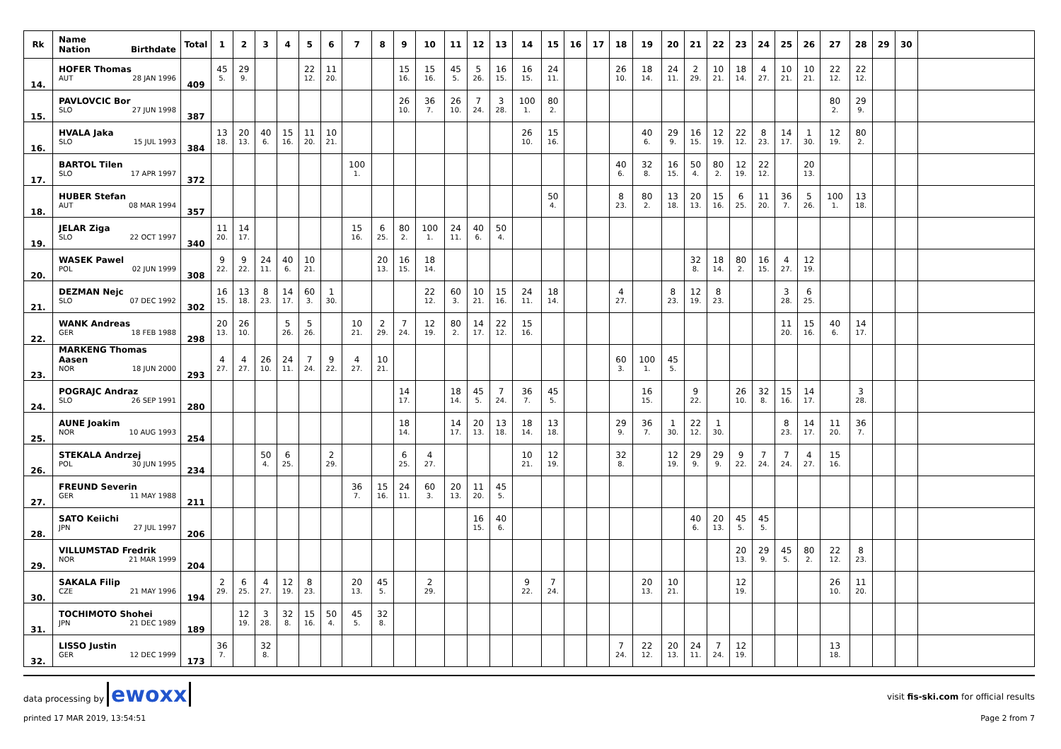| Rk | Name Nation Birthdate | Total | 1 | 2 | 3 | 4 | 5 | 6 | 7 | 8 | 9 | 10 | 11 | 12 | 13 | 14 | 15 | 16 | 17 | 18 | 19 | 20 | 21 | 22 | 23 | 24 | 25 | 26 | 27 | 28 | 29 | 30 | |
| --- | --- | --- | --- | --- | --- | --- | --- | --- | --- | --- | --- | --- | --- | --- | --- | --- | --- | --- | --- | --- | --- | --- | --- | --- | --- | --- | --- | --- | --- | --- | --- | --- | --- |
| 14. | HOFER Thomas | 409 | 45 | 29 | | | 22 | 11 | | | 15 | 15 | 45 | 5 | 16 | 16 | 24 | | | 26 | 18 | 24 | 2 | 10 | 18 | 4 | 10 | 10 | 22 | 22 | | | |
| | AUT 28 JAN 1996 | | 5. | 9. | | | 12. | 20. | | | 16. | 16. | 5. | 26. | 15. | 15. | 11. | | | 10. | 14. | 11. | 29. | 21. | 14. | 27. | 21. | 21. | 12. | 12. | | | |
| 15. | PAVLOVCIC Bor | 387 | | | | | | | | | 26 | 36 | 26 | 7 | 3 | 100 | 80 | | | | | | | | | | | | 80 | 29 | | | |
| | SLO 27 JUN 1998 | | | | | | | | | | 10. | 7. | 10. | 24. | 28. | 1. | 2. | | | | | | | | | | | | 2. | 9. | | | |
| 16. | HVALA Jaka | 384 | 13 | 20 | 40 | 15 | 11 | 10 | | | | | | | | 26 | 15 | | | | 40 | 29 | 16 | 12 | 22 | 8 | 14 | 1 | 12 | 80 | | | |
| | SLO 15 JUL 1993 | | 18. | 13. | 6. | 16. | 20. | 21. | | | | | | | | 10. | 16. | | | | 6. | 9. | 15. | 19. | 12. | 23. | 17. | 30. | 19. | 2. | | | |
| 17. | BARTOL Tilen | 372 | | | | | | | 100 | | | | | | | | | | | 40 | 32 | 16 | 50 | 80 | 12 | 22 | | 20 | | | | | |
| | SLO 17 APR 1997 | | | | | | | | 1. | | | | | | | | | | | 6. | 8. | 15. | 4. | 2. | 19. | 12. | | 13. | | | | | |
| 18. | HUBER Stefan | 357 | | | | | | | | | | | | | | | 50 | | | 8 | 80 | 13 | 20 | 15 | 6 | 11 | 36 | 5 | 100 | 13 | | | |
| | AUT 08 MAR 1994 | | | | | | | | | | | | | | | | 4. | | | 23. | 2. | 18. | 13. | 16. | 25. | 20. | 7. | 26. | 1. | 18. | | | |
| 19. | JELAR Ziga | 340 | 11 | 14 | | | | | 15 | 6 | 80 | 100 | 24 | 40 | 50 | | | | | | | | | | | | | | | | | | |
| | SLO 22 OCT 1997 | | 20. | 17. | | | | | 16. | 25. | 2. | 1. | 11. | 6. | 4. | | | | | | | | | | | | | | | | | | |
| 20. | WASEK Pawel | 308 | 9 | 9 | 24 | 40 | 10 | | | 20 | 16 | 18 | | | | | | | | | | | 32 | 18 | 80 | 16 | 4 | 12 | | | | | |
| | POL 02 JUN 1999 | | 22. | 22. | 11. | 6. | 21. | | | 13. | 15. | 14. | | | | | | | | | | | 8. | 14. | 2. | 15. | 27. | 19. | | | | | |
| 21. | DEZMAN Nejc | 302 | 16 | 13 | 8 | 14 | 60 | 1 | | | | 22 | 60 | 10 | 15 | 24 | 18 | | | 4 | | 8 | 12 | 8 | | | 3 | 6 | | | | | |
| | SLO 07 DEC 1992 | | 15. | 18. | 23. | 17. | 3. | 30. | | | | 12. | 3. | 21. | 16. | 11. | 14. | | | 27. | | 23. | 19. | 23. | | | 28. | 25. | | | | | |
| 22. | WANK Andreas | 298 | 20 | 26 | | 5 | 5 | | 10 | 2 | 7 | 12 | 80 | 14 | 22 | 15 | | | | | | | | | | | 11 | 15 | 40 | 14 | | | |
| | GER 18 FEB 1988 | | 13. | 10. | | 26. | 26. | | 21. | 29. | 24. | 19. | 2. | 17. | 12. | 16. | | | | | | | | | | | 20. | 16. | 6. | 17. | | | |
| 23. | MARKENG Thomas Aasen | 293 | 4 | 4 | 26 | 24 | 7 | 9 | 4 | 10 | | | | | | | | | | 60 | 100 | 45 | | | | | | | | | | | |
| | NOR 18 JUN 2000 | | 27. | 27. | 10. | 11. | 24. | 22. | 27. | 21. | | | | | | | | | | 3. | 1. | 5. | | | | | | | | | | | |
| 24. | POGRAJC Andraz | 280 | | | | | | | | | 14 | | 18 | 45 | 7 | 36 | 45 | | | | 16 | | 9 | | 26 | 32 | 15 | 14 | | 3 | | | |
| | SLO 26 SEP 1991 | | | | | | | | | | 17. | | 14. | 5. | 24. | 7. | 5. | | | | 15. | | 22. | | 10. | 8. | 16. | 17. | | 28. | | | |
| 25. | AUNE Joakim | 254 | | | | | | | | | 18 | | 14 | 20 | 13 | 18 | 13 | | | 29 | 36 | 1 | 22 | 1 | | | 8 | 14 | 11 | 36 | | | |
| | NOR 10 AUG 1993 | | | | | | | | | | 14. | | 17. | 13. | 18. | 14. | 18. | | | 9. | 7. | 30. | 12. | 30. | | | 23. | 17. | 20. | 7. | | | |
| 26. | STEKALA Andrzej | 234 | | | 50 | 6 | | 2 | | | 6 | 4 | | | | 10 | 12 | | | 32 | | 12 | 29 | 29 | 9 | 7 | 7 | 4 | 15 | | | | |
| | POL 30 JUN 1995 | | | | 4. | 25. | | 29. | | | 25. | 27. | | | | 21. | 19. | | | 8. | | 19. | 9. | 9. | 22. | 24. | 24. | 27. | 16. | | | | |
| 27. | FREUND Severin | 211 | | | | | | | 36 | 15 | 24 | 60 | 20 | 11 | 45 | | | | | | | | | | | | | | | | | | |
| | GER 11 MAY 1988 | | | | | | | | 7. | 16. | 11. | 3. | 13. | 20. | 5. | | | | | | | | | | | | | | | | | | |
| 28. | SATO Keiichi | 206 | | | | | | | | | | | | 16 | 40 | | | | | | | | 40 | 20 | 45 | 45 | | | | | | | |
| | JPN 27 JUL 1997 | | | | | | | | | | | | | 15. | 6. | | | | | | | | 6. | 13. | 5. | 5. | | | | | | | |
| 29. | VILLUMSTAD Fredrik | 204 | | | | | | | | | | | | | | | | | | | | | | | 20 | 29 | 45 | 80 | 22 | 8 | | | |
| | NOR 21 MAR 1999 | | | | | | | | | | | | | | | | | | | | | | | | 13. | 9. | 5. | 2. | 12. | 23. | | | |
| 30. | SAKALA Filip | 194 | 2 | 6 | 4 | 12 | 8 | | 20 | 45 | | 2 | | | | 9 | 7 | | | | 20 | 10 | | | 12 | | | | 26 | 11 | | | |
| | CZE 21 MAY 1996 | | 29. | 25. | 27. | 19. | 23. | | 13. | 5. | | 29. | | | | 22. | 24. | | | | 13. | 21. | | | 19. | | | | 10. | 20. | | | |
| 31. | TOCHIMOTO Shohei | 189 | | 12 | 3 | 32 | 15 | 50 | 45 | 32 | | | | | | | | | | | | | | | | | | | | | | | |
| | JPN 21 DEC 1989 | | | 19. | 28. | 8. | 16. | 4. | 5. | 8. | | | | | | | | | | | | | | | | | | | | | | | |
| 32. | LISSO Justin | 173 | 36 | | 32 | | | | | | | | | | | | | | | 7 | 22 | 20 | 24 | 7 | 12 | | | | 13 | | | | |
| | GER 12 DEC 1999 | | 7. | | 8. | | | | | | | | | | | | | | | 24. | 12. | 13. | 11. | 24. | 19. | | | | 18. | | | | |
data processing by ewoxx visit fis-ski.com for official results
printed 17 MAR 2019, 13:54:51 Page 2 from 7